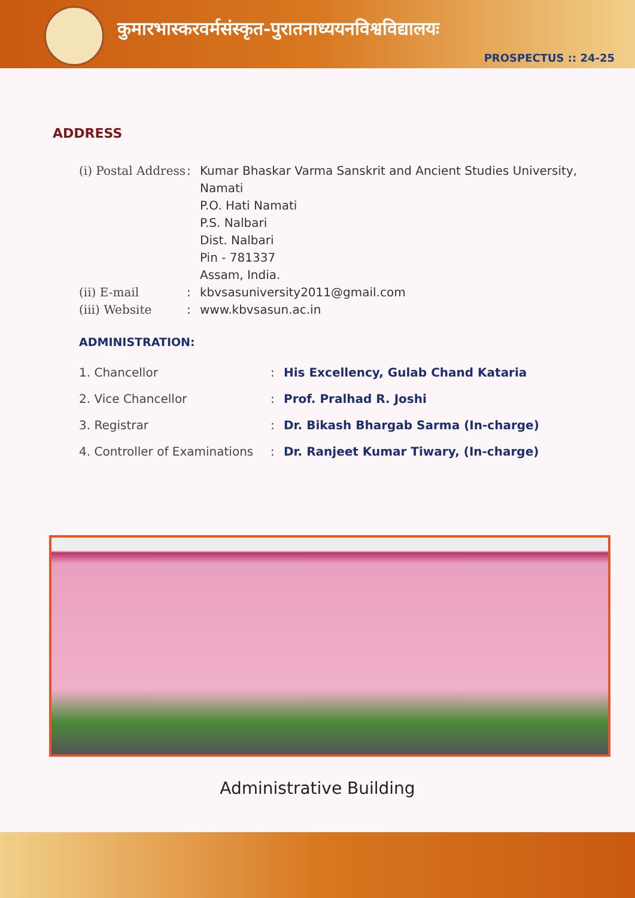कुमारभास्करवर्मसंस्कृत-पुरातनाध्ययनविश्वविद्यालयः
PROSPECTUS :: 24-25
ADDRESS
(i) Postal Address
: Kumar Bhaskar Varma Sanskrit and Ancient Studies University,
Namati
P.O. Hati Namati
P.S. Nalbari
Dist. Nalbari
Pin - 781337
Assam, India.
(ii) E-mail : kbvsasuniversity2011@gmail.com
(iii) Website : www.kbvsasun.ac.in
ADMINISTRATION:
1. Chancellor : His Excellency, Gulab Chand Kataria
2. Vice Chancellor : Prof. Pralhad R. Joshi
3. Registrar : Dr. Bikash Bhargab Sarma (In-charge)
4. Controller of Examinations
: Dr. Ranjeet Kumar Tiwary, (In-charge)
Administrative Building